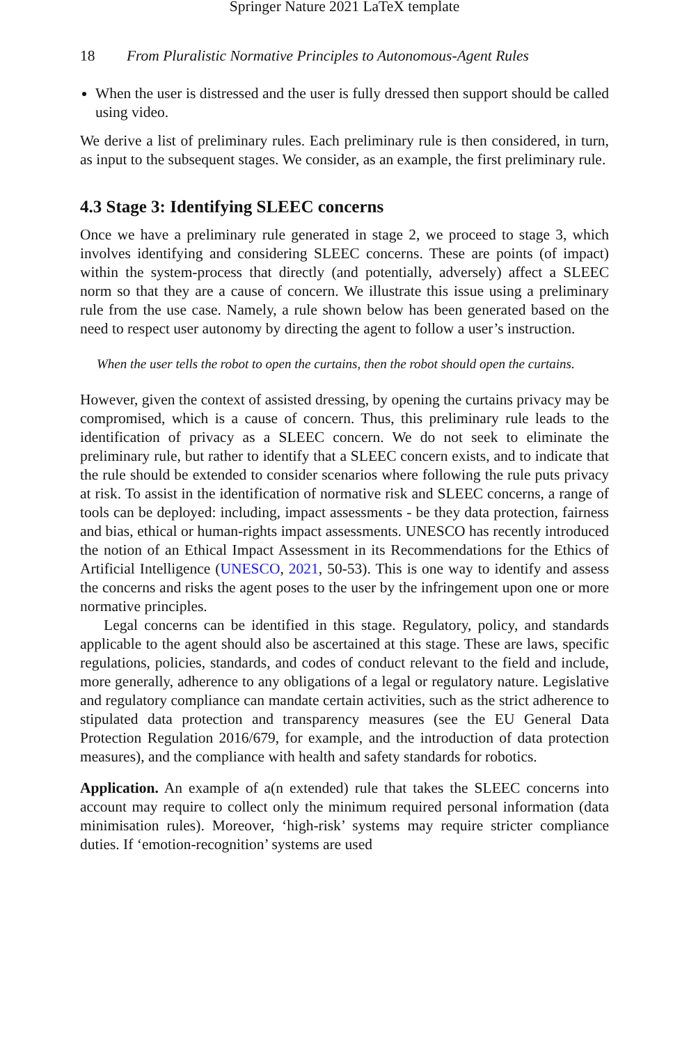Springer Nature 2021 LaTeX template
18 From Pluralistic Normative Principles to Autonomous-Agent Rules
When the user is distressed and the user is fully dressed then support should be called using video.
We derive a list of preliminary rules. Each preliminary rule is then considered, in turn, as input to the subsequent stages. We consider, as an example, the first preliminary rule.
4.3 Stage 3: Identifying SLEEC concerns
Once we have a preliminary rule generated in stage 2, we proceed to stage 3, which involves identifying and considering SLEEC concerns. These are points (of impact) within the system-process that directly (and potentially, adversely) affect a SLEEC norm so that they are a cause of concern. We illustrate this issue using a preliminary rule from the use case. Namely, a rule shown below has been generated based on the need to respect user autonomy by directing the agent to follow a user’s instruction.
When the user tells the robot to open the curtains, then the robot should open the curtains.
However, given the context of assisted dressing, by opening the curtains privacy may be compromised, which is a cause of concern. Thus, this preliminary rule leads to the identification of privacy as a SLEEC concern. We do not seek to eliminate the preliminary rule, but rather to identify that a SLEEC concern exists, and to indicate that the rule should be extended to consider scenarios where following the rule puts privacy at risk. To assist in the identification of normative risk and SLEEC concerns, a range of tools can be deployed: including, impact assessments - be they data protection, fairness and bias, ethical or human-rights impact assessments. UNESCO has recently introduced the notion of an Ethical Impact Assessment in its Recommendations for the Ethics of Artificial Intelligence (UNESCO, 2021, 50-53). This is one way to identify and assess the concerns and risks the agent poses to the user by the infringement upon one or more normative principles.
Legal concerns can be identified in this stage. Regulatory, policy, and standards applicable to the agent should also be ascertained at this stage. These are laws, specific regulations, policies, standards, and codes of conduct relevant to the field and include, more generally, adherence to any obligations of a legal or regulatory nature. Legislative and regulatory compliance can mandate certain activities, such as the strict adherence to stipulated data protection and transparency measures (see the EU General Data Protection Regulation 2016/679, for example, and the introduction of data protection measures), and the compliance with health and safety standards for robotics.
Application. An example of a(n extended) rule that takes the SLEEC concerns into account may require to collect only the minimum required personal information (data minimisation rules). Moreover, ‘high-risk’ systems may require stricter compliance duties. If ‘emotion-recognition’ systems are used